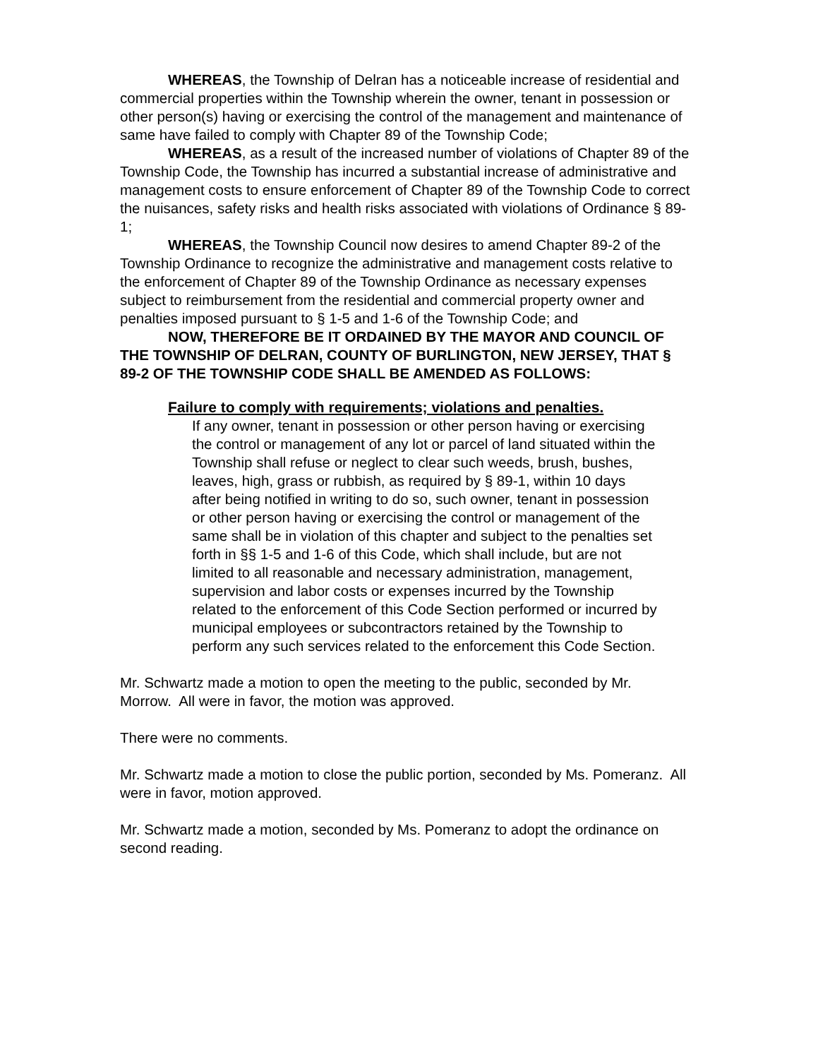WHEREAS, the Township of Delran has a noticeable increase of residential and commercial properties within the Township wherein the owner, tenant in possession or other person(s) having or exercising the control of the management and maintenance of same have failed to comply with Chapter 89 of the Township Code;
WHEREAS, as a result of the increased number of violations of Chapter 89 of the Township Code, the Township has incurred a substantial increase of administrative and management costs to ensure enforcement of Chapter 89 of the Township Code to correct the nuisances, safety risks and health risks associated with violations of Ordinance § 89-1;
WHEREAS, the Township Council now desires to amend Chapter 89-2 of the Township Ordinance to recognize the administrative and management costs relative to the enforcement of Chapter 89 of the Township Ordinance as necessary expenses subject to reimbursement from the residential and commercial property owner and penalties imposed pursuant to § 1-5 and 1-6 of the Township Code; and
NOW, THEREFORE BE IT ORDAINED BY THE MAYOR AND COUNCIL OF THE TOWNSHIP OF DELRAN, COUNTY OF BURLINGTON, NEW JERSEY, THAT § 89-2 OF THE TOWNSHIP CODE SHALL BE AMENDED AS FOLLOWS:
Failure to comply with requirements; violations and penalties.
If any owner, tenant in possession or other person having or exercising the control or management of any lot or parcel of land situated within the Township shall refuse or neglect to clear such weeds, brush, bushes, leaves, high, grass or rubbish, as required by § 89-1, within 10 days after being notified in writing to do so, such owner, tenant in possession or other person having or exercising the control or management of the same shall be in violation of this chapter and subject to the penalties set forth in §§ 1-5 and 1-6 of this Code, which shall include, but are not limited to all reasonable and necessary administration, management, supervision and labor costs or expenses incurred by the Township related to the enforcement of this Code Section performed or incurred by municipal employees or subcontractors retained by the Township to perform any such services related to the enforcement this Code Section.
Mr. Schwartz made a motion to open the meeting to the public, seconded by Mr. Morrow. All were in favor, the motion was approved.
There were no comments.
Mr. Schwartz made a motion to close the public portion, seconded by Ms. Pomeranz. All were in favor, motion approved.
Mr. Schwartz made a motion, seconded by Ms. Pomeranz to adopt the ordinance on second reading.